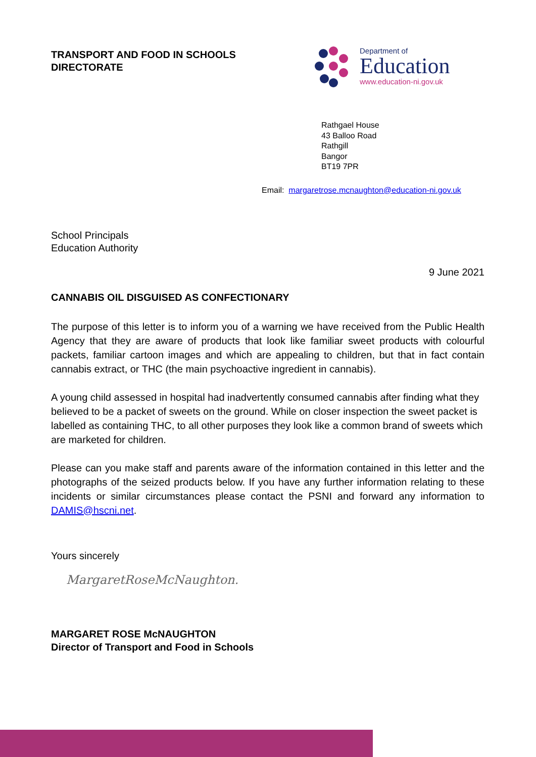TRANSPORT AND FOOD IN SCHOOLS
DIRECTORATE
Department of
Education
www.education-ni.gov.uk
Rathgael House
43 Balloo Road
Rathgill
Bangor
BT19 7PR
Email: margaretrose.mcnaughton@education-ni.gov.uk
School Principals
Education Authority
9 June 2021
CANNABIS OIL DISGUISED AS CONFECTIONARY
The purpose of this letter is to inform you of a warning we have received from the Public Health Agency that they are aware of products that look like familiar sweet products with colourful packets, familiar cartoon images and which are appealing to children, but that in fact contain cannabis extract, or THC (the main psychoactive ingredient in cannabis).
A young child assessed in hospital had inadvertently consumed cannabis after finding what they believed to be a packet of sweets on the ground. While on closer inspection the sweet packet is labelled as containing THC, to all other purposes they look like a common brand of sweets which are marketed for children.
Please can you make staff and parents aware of the information contained in this letter and the photographs of the seized products below. If you have any further information relating to these incidents or similar circumstances please contact the PSNI and forward any information to DAMIS@hscni.net.
Yours sincerely
MargaretRoseMcNaughton.
MARGARET ROSE McNAUGHTON
Director of Transport and Food in Schools